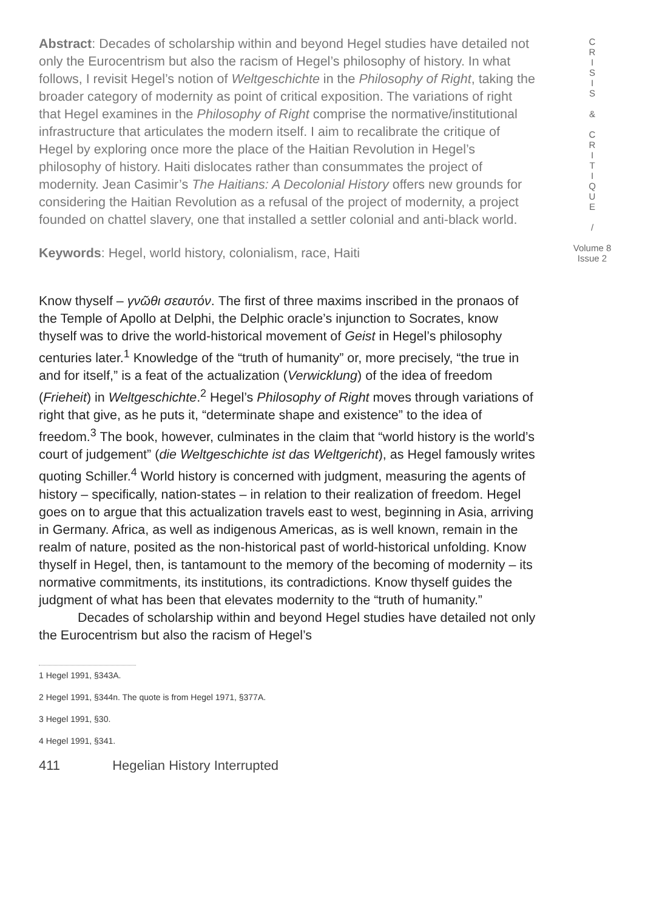Abstract: Decades of scholarship within and beyond Hegel studies have detailed not only the Eurocentrism but also the racism of Hegel’s philosophy of history. In what follows, I revisit Hegel’s notion of Weltgeschichte in the Philosophy of Right, taking the broader category of modernity as point of critical exposition. The variations of right that Hegel examines in the Philosophy of Right comprise the normative/institutional infrastructure that articulates the modern itself. I aim to recalibrate the critique of Hegel by exploring once more the place of the Haitian Revolution in Hegel’s philosophy of history. Haiti dislocates rather than consummates the project of modernity. Jean Casimir’s The Haitians: A Decolonial History offers new grounds for considering the Haitian Revolution as a refusal of the project of modernity, a project founded on chattel slavery, one that installed a settler colonial and anti-black world.
Keywords: Hegel, world history, colonialism, race, Haiti
Know thyself – γνῶθι σεαυτόν. The first of three maxims inscribed in the pronaos of the Temple of Apollo at Delphi, the Delphic oracle’s injunction to Socrates, know thyself was to drive the world-historical movement of Geist in Hegel’s philosophy centuries later.<sup>1</sup> Knowledge of the “truth of humanity” or, more precisely, “the true in and for itself,” is a feat of the actualization (Verwicklung) of the idea of freedom (Frieheit) in Weltgeschichte.<sup>2</sup> Hegel’s Philosophy of Right moves through variations of right that give, as he puts it, “determinate shape and existence” to the idea of freedom.<sup>3</sup> The book, however, culminates in the claim that “world history is the world’s court of judgement” (die Weltgeschichte ist das Weltgericht), as Hegel famously writes quoting Schiller.<sup>4</sup> World history is concerned with judgment, measuring the agents of history – specifically, nation-states – in relation to their realization of freedom. Hegel goes on to argue that this actualization travels east to west, beginning in Asia, arriving in Germany. Africa, as well as indigenous Americas, as is well known, remain in the realm of nature, posited as the non-historical past of world-historical unfolding. Know thyself in Hegel, then, is tantamount to the memory of the becoming of modernity – its normative commitments, its institutions, its contradictions. Know thyself guides the judgment of what has been that elevates modernity to the “truth of humanity.”
Decades of scholarship within and beyond Hegel studies have detailed not only the Eurocentrism but also the racism of Hegel’s
1 Hegel 1991, §343A.
2 Hegel 1991, §344n. The quote is from Hegel 1971, §377A.
3 Hegel 1991, §30.
4 Hegel 1991, §341.
411 Hegelian History Interrupted
C
R
I
S
I
S
&
C
R
I
T
I
Q
U
E
/
Volume 8
Issue 2